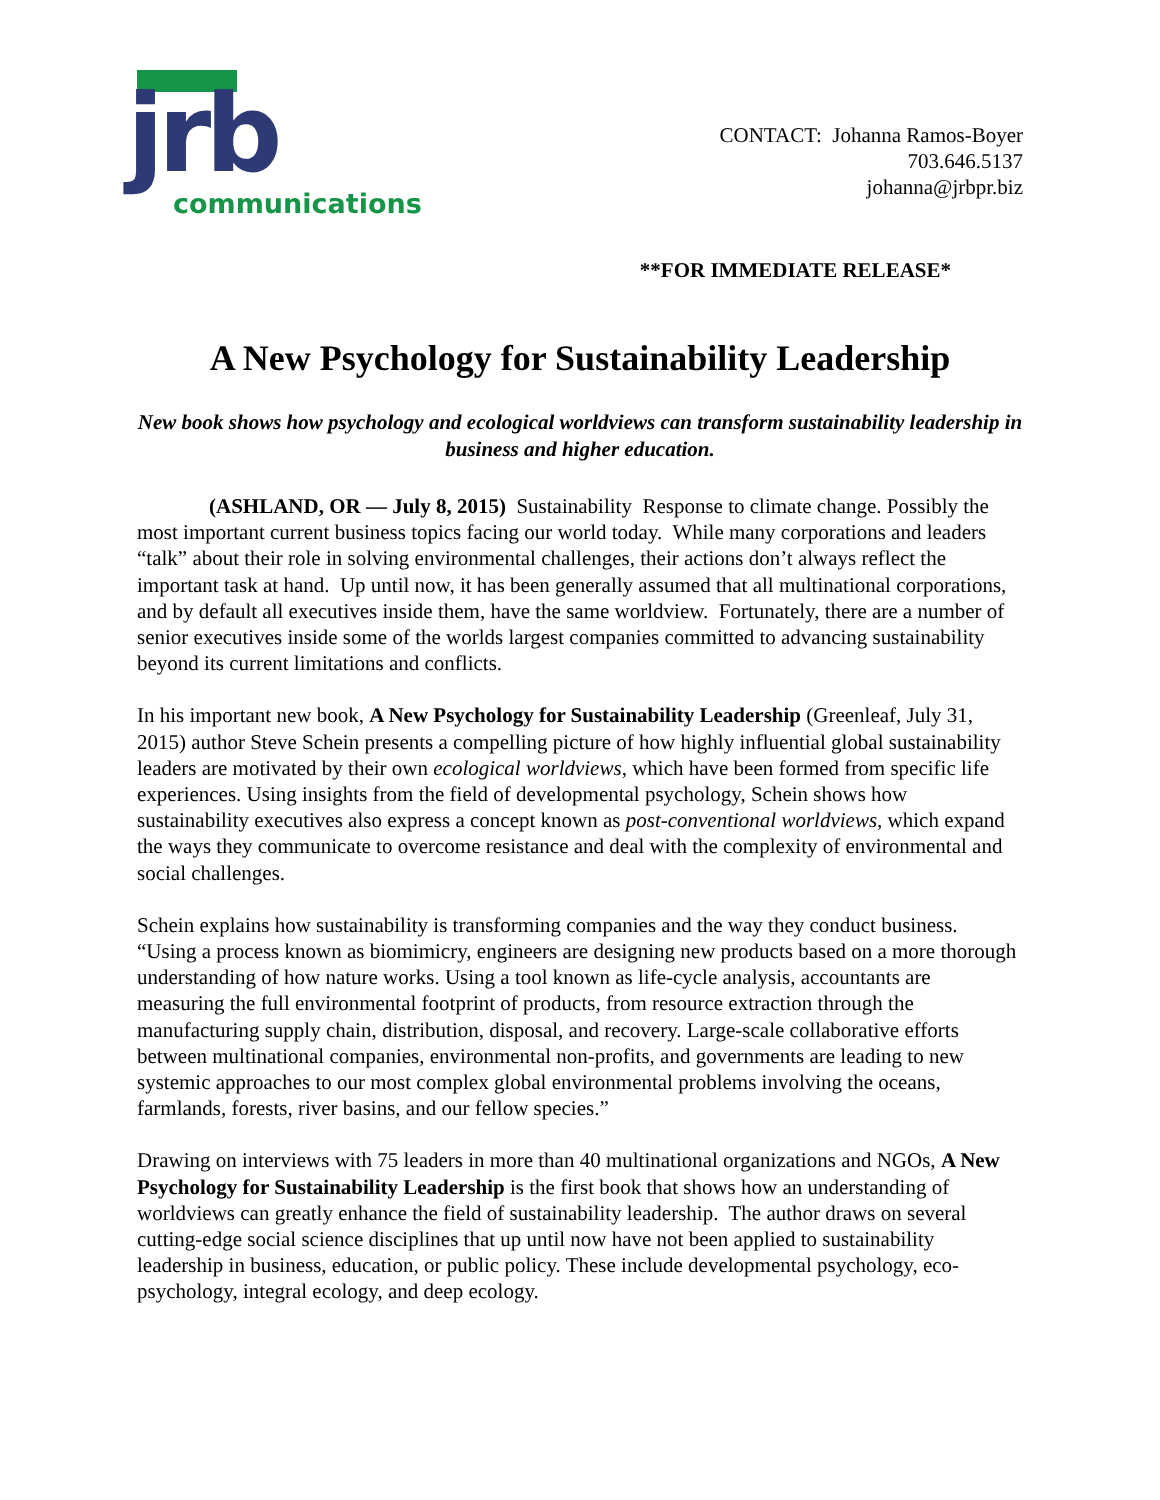jrb communications
CONTACT: Johanna Ramos-Boyer
703.646.5137
johanna@jrbpr.biz
**FOR IMMEDIATE RELEASE*
A New Psychology for Sustainability Leadership
New book shows how psychology and ecological worldviews can transform sustainability leadership in business and higher education.
(ASHLAND, OR — July 8, 2015) Sustainability Response to climate change. Possibly the most important current business topics facing our world today. While many corporations and leaders “talk” about their role in solving environmental challenges, their actions don’t always reflect the important task at hand. Up until now, it has been generally assumed that all multinational corporations, and by default all executives inside them, have the same worldview. Fortunately, there are a number of senior executives inside some of the worlds largest companies committed to advancing sustainability beyond its current limitations and conflicts.
In his important new book, A New Psychology for Sustainability Leadership (Greenleaf, July 31, 2015) author Steve Schein presents a compelling picture of how highly influential global sustainability leaders are motivated by their own ecological worldviews, which have been formed from specific life experiences. Using insights from the field of developmental psychology, Schein shows how sustainability executives also express a concept known as post-conventional worldviews, which expand the ways they communicate to overcome resistance and deal with the complexity of environmental and social challenges.
Schein explains how sustainability is transforming companies and the way they conduct business. “Using a process known as biomimicry, engineers are designing new products based on a more thorough understanding of how nature works. Using a tool known as life-cycle analysis, accountants are measuring the full environmental footprint of products, from resource extraction through the manufacturing supply chain, distribution, disposal, and recovery. Large-scale collaborative efforts between multinational companies, environmental non-profits, and governments are leading to new systemic approaches to our most complex global environmental problems involving the oceans, farmlands, forests, river basins, and our fellow species.”
Drawing on interviews with 75 leaders in more than 40 multinational organizations and NGOs, A New Psychology for Sustainability Leadership is the first book that shows how an understanding of worldviews can greatly enhance the field of sustainability leadership. The author draws on several cutting-edge social science disciplines that up until now have not been applied to sustainability leadership in business, education, or public policy. These include developmental psychology, eco-psychology, integral ecology, and deep ecology.